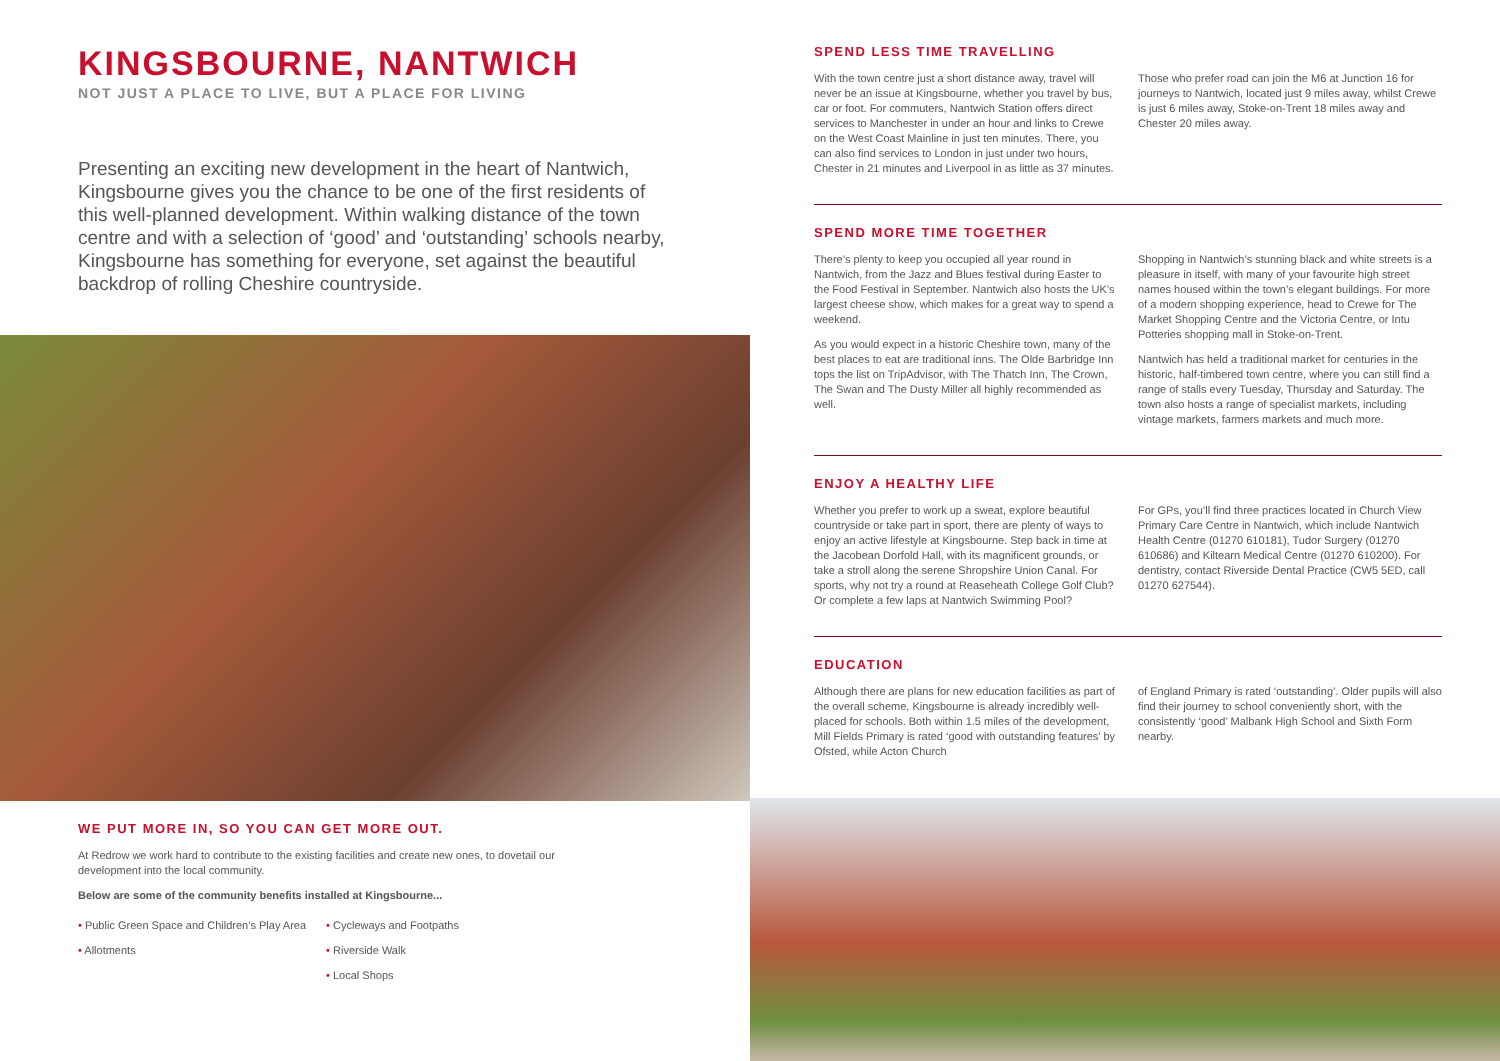KINGSBOURNE, NANTWICH
NOT JUST A PLACE TO LIVE, BUT A PLACE FOR LIVING
Presenting an exciting new development in the heart of Nantwich, Kingsbourne gives you the chance to be one of the first residents of this well-planned development. Within walking distance of the town centre and with a selection of ‘good’ and ‘outstanding’ schools nearby, Kingsbourne has something for everyone, set against the beautiful backdrop of rolling Cheshire countryside.
WE PUT MORE IN, SO YOU CAN GET MORE OUT.
At Redrow we work hard to contribute to the existing facilities and create new ones, to dovetail our development into the local community.
Below are some of the community benefits installed at Kingsbourne...
• Public Green Space and Children’s Play Area
• Allotments
• Cycleways and Footpaths
• Riverside Walk
• Local Shops
SPEND LESS TIME TRAVELLING
With the town centre just a short distance away, travel will never be an issue at Kingsbourne, whether you travel by bus, car or foot. For commuters, Nantwich Station offers direct services to Manchester in under an hour and links to Crewe on the West Coast Mainline in just ten minutes. There, you can also find services to London in just under two hours, Chester in 21 minutes and Liverpool in as little as 37 minutes.
Those who prefer road can join the M6 at Junction 16 for journeys to Nantwich, located just 9 miles away, whilst Crewe is just 6 miles away, Stoke-on-Trent 18 miles away and Chester 20 miles away.
SPEND MORE TIME TOGETHER
There’s plenty to keep you occupied all year round in Nantwich, from the Jazz and Blues festival during Easter to the Food Festival in September. Nantwich also hosts the UK’s largest cheese show, which makes for a great way to spend a weekend.
As you would expect in a historic Cheshire town, many of the best places to eat are traditional inns. The Olde Barbridge Inn tops the list on TripAdvisor, with The Thatch Inn, The Crown, The Swan and The Dusty Miller all highly recommended as well.
Shopping in Nantwich’s stunning black and white streets is a pleasure in itself, with many of your favourite high street names housed within the town’s elegant buildings. For more of a modern shopping experience, head to Crewe for The Market Shopping Centre and the Victoria Centre, or Intu Potteries shopping mall in Stoke-on-Trent.
Nantwich has held a traditional market for centuries in the historic, half-timbered town centre, where you can still find a range of stalls every Tuesday, Thursday and Saturday. The town also hosts a range of specialist markets, including vintage markets, farmers markets and much more.
ENJOY A HEALTHY LIFE
Whether you prefer to work up a sweat, explore beautiful countryside or take part in sport, there are plenty of ways to enjoy an active lifestyle at Kingsbourne. Step back in time at the Jacobean Dorfold Hall, with its magnificent grounds, or take a stroll along the serene Shropshire Union Canal. For sports, why not try a round at Reaseheath College Golf Club? Or complete a few laps at Nantwich Swimming Pool?
For GPs, you’ll find three practices located in Church View Primary Care Centre in Nantwich, which include Nantwich Health Centre (01270 610181), Tudor Surgery (01270 610686) and Kiltearn Medical Centre (01270 610200). For dentistry, contact Riverside Dental Practice (CW5 5ED, call 01270 627544).
EDUCATION
Although there are plans for new education facilities as part of the overall scheme, Kingsbourne is already incredibly well-placed for schools. Both within 1.5 miles of the development, Mill Fields Primary is rated ‘good with outstanding features’ by Ofsted, while Acton Church
of England Primary is rated ‘outstanding’. Older pupils will also find their journey to school conveniently short, with the consistently ‘good’ Malbank High School and Sixth Form nearby.